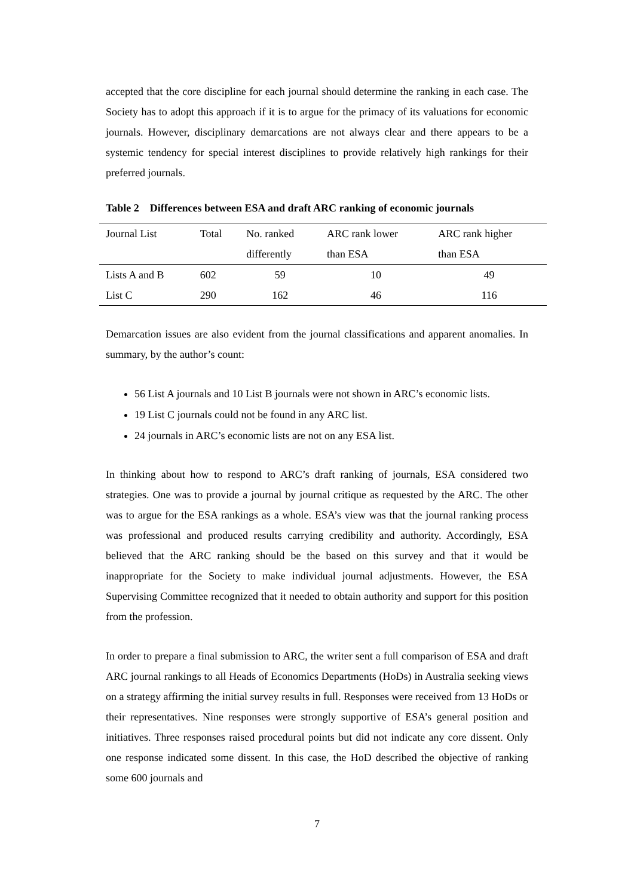accepted that the core discipline for each journal should determine the ranking in each case. The Society has to adopt this approach if it is to argue for the primacy of its valuations for economic journals. However, disciplinary demarcations are not always clear and there appears to be a systemic tendency for special interest disciplines to provide relatively high rankings for their preferred journals.
Table 2 Differences between ESA and draft ARC ranking of economic journals
| Journal List | Total | No. ranked | ARC rank lower | ARC rank higher |
| --- | --- | --- | --- | --- |
| | | differently | than ESA | than ESA |
| Lists A and B | 602 | 59 | 10 | 49 |
| List C | 290 | 162 | 46 | 116 |
Demarcation issues are also evident from the journal classifications and apparent anomalies. In summary, by the author’s count:
56 List A journals and 10 List B journals were not shown in ARC’s economic lists.
19 List C journals could not be found in any ARC list.
24 journals in ARC’s economic lists are not on any ESA list.
In thinking about how to respond to ARC’s draft ranking of journals, ESA considered two strategies. One was to provide a journal by journal critique as requested by the ARC. The other was to argue for the ESA rankings as a whole. ESA’s view was that the journal ranking process was professional and produced results carrying credibility and authority. Accordingly, ESA believed that the ARC ranking should be the based on this survey and that it would be inappropriate for the Society to make individual journal adjustments. However, the ESA Supervising Committee recognized that it needed to obtain authority and support for this position from the profession.
In order to prepare a final submission to ARC, the writer sent a full comparison of ESA and draft ARC journal rankings to all Heads of Economics Departments (HoDs) in Australia seeking views on a strategy affirming the initial survey results in full. Responses were received from 13 HoDs or their representatives. Nine responses were strongly supportive of ESA’s general position and initiatives. Three responses raised procedural points but did not indicate any core dissent. Only one response indicated some dissent. In this case, the HoD described the objective of ranking some 600 journals and
7